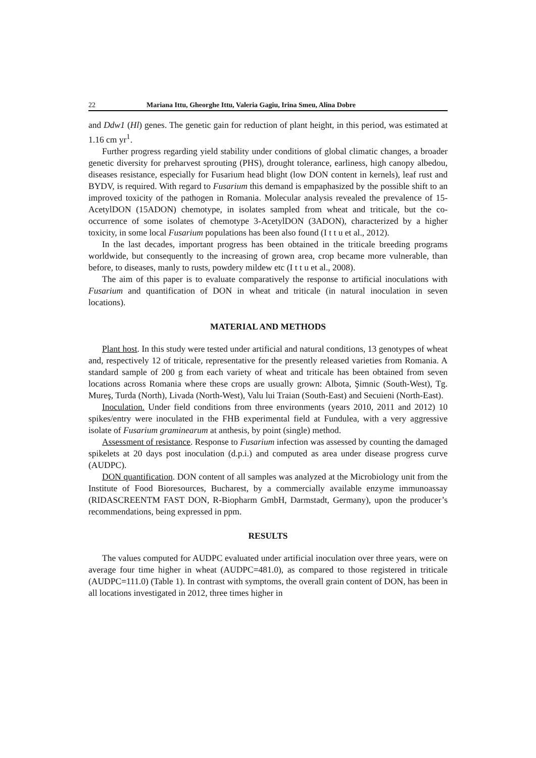22 Mariana Ittu, Gheorghe Ittu, Valeria Gagiu, Irina Smeu, Alina Dobre
and Ddw1 (Hl) genes. The genetic gain for reduction of plant height, in this period, was estimated at 1.16 cm yr<sup>1</sup>.
Further progress regarding yield stability under conditions of global climatic changes, a broader genetic diversity for preharvest sprouting (PHS), drought tolerance, earliness, high canopy albedou, diseases resistance, especially for Fusarium head blight (low DON content in kernels), leaf rust and BYDV, is required. With regard to Fusarium this demand is empaphasized by the possible shift to an improved toxicity of the pathogen in Romania. Molecular analysis revealed the prevalence of 15-AcetylDON (15ADON) chemotype, in isolates sampled from wheat and triticale, but the co-occurrence of some isolates of chemotype 3-AcetylDON (3ADON), characterized by a higher toxicity, in some local Fusarium populations has been also found (I t t u et al., 2012).
In the last decades, important progress has been obtained in the triticale breeding programs worldwide, but consequently to the increasing of grown area, crop became more vulnerable, than before, to diseases, manly to rusts, powdery mildew etc (I t t u et al., 2008).
The aim of this paper is to evaluate comparatively the response to artificial inoculations with Fusarium and quantification of DON in wheat and triticale (in natural inoculation in seven locations).
MATERIAL AND METHODS
Plant host. In this study were tested under artificial and natural conditions, 13 genotypes of wheat and, respectively 12 of triticale, representative for the presently released varieties from Romania. A standard sample of 200 g from each variety of wheat and triticale has been obtained from seven locations across Romania where these crops are usually grown: Albota, Şimnic (South-West), Tg. Mureş, Turda (North), Livada (North-West), Valu lui Traian (South-East) and Secuieni (North-East).
Inoculation. Under field conditions from three environments (years 2010, 2011 and 2012) 10 spikes/entry were inoculated in the FHB experimental field at Fundulea, with a very aggressive isolate of Fusarium graminearum at anthesis, by point (single) method.
Assessment of resistance. Response to Fusarium infection was assessed by counting the damaged spikelets at 20 days post inoculation (d.p.i.) and computed as area under disease progress curve (AUDPC).
DON quantification. DON content of all samples was analyzed at the Microbiology unit from the Institute of Food Bioresources, Bucharest, by a commercially available enzyme immunoassay (RIDASCREENTM FAST DON, R-Biopharm GmbH, Darmstadt, Germany), upon the producer’s recommendations, being expressed in ppm.
RESULTS
The values computed for AUDPC evaluated under artificial inoculation over three years, were on average four time higher in wheat (AUDPC=481.0), as compared to those registered in triticale (AUDPC=111.0) (Table 1). In contrast with symptoms, the overall grain content of DON, has been in all locations investigated in 2012, three times higher in